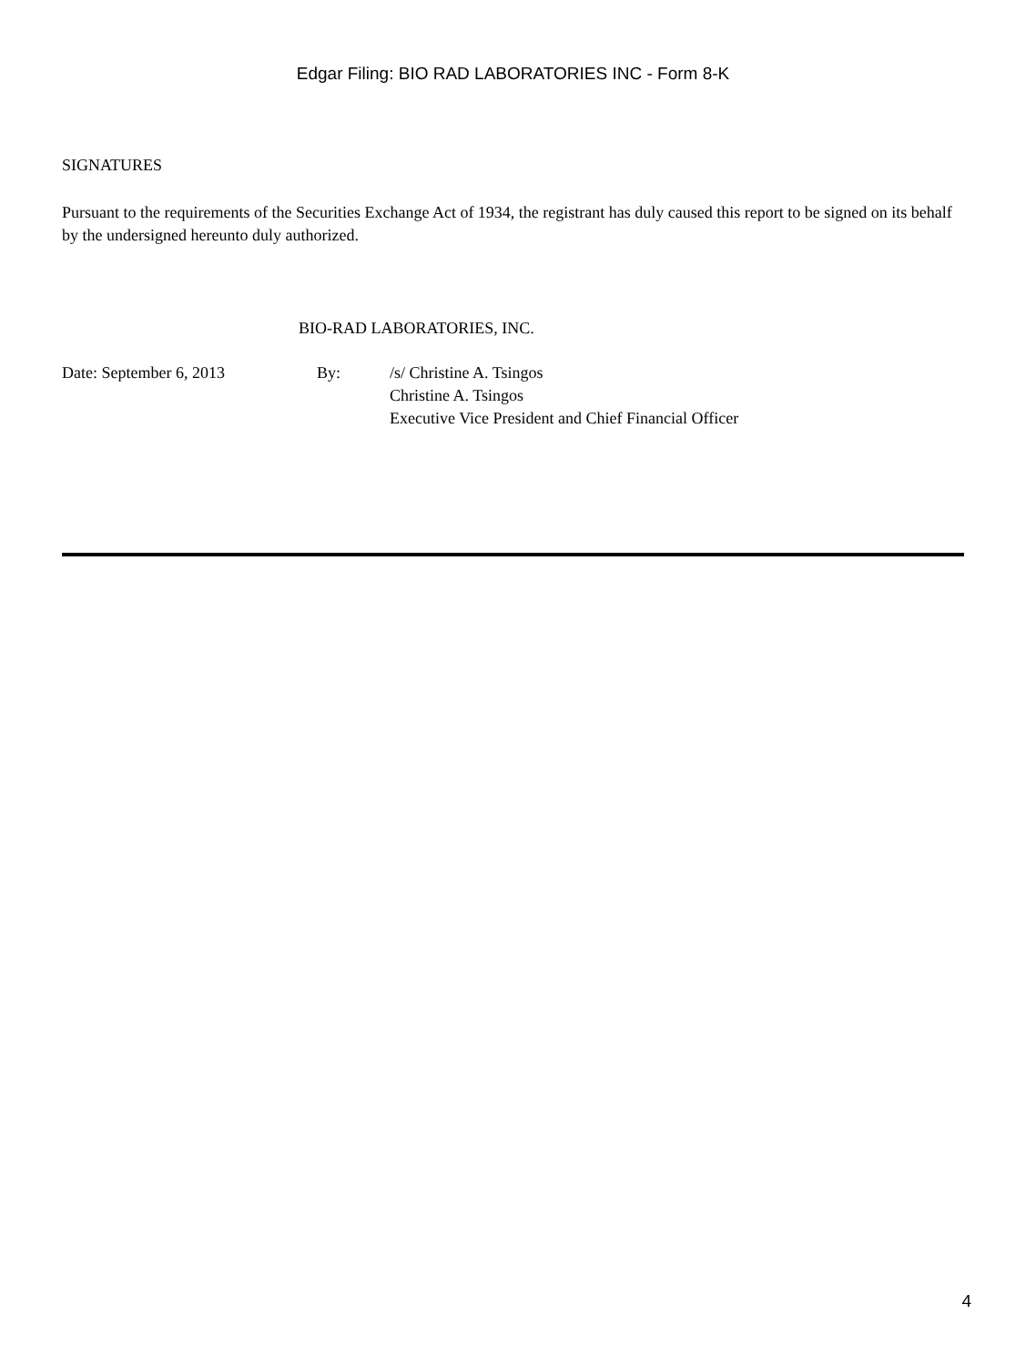Edgar Filing: BIO RAD LABORATORIES INC - Form 8-K
SIGNATURES
Pursuant to the requirements of the Securities Exchange Act of 1934, the registrant has duly caused this report to be signed on its behalf by the undersigned hereunto duly authorized.
BIO-RAD LABORATORIES, INC.
| Date: September 6, 2013 | By: | /s/ Christine A. Tsingos Christine A. Tsingos Executive Vice President and Chief Financial Officer |
4